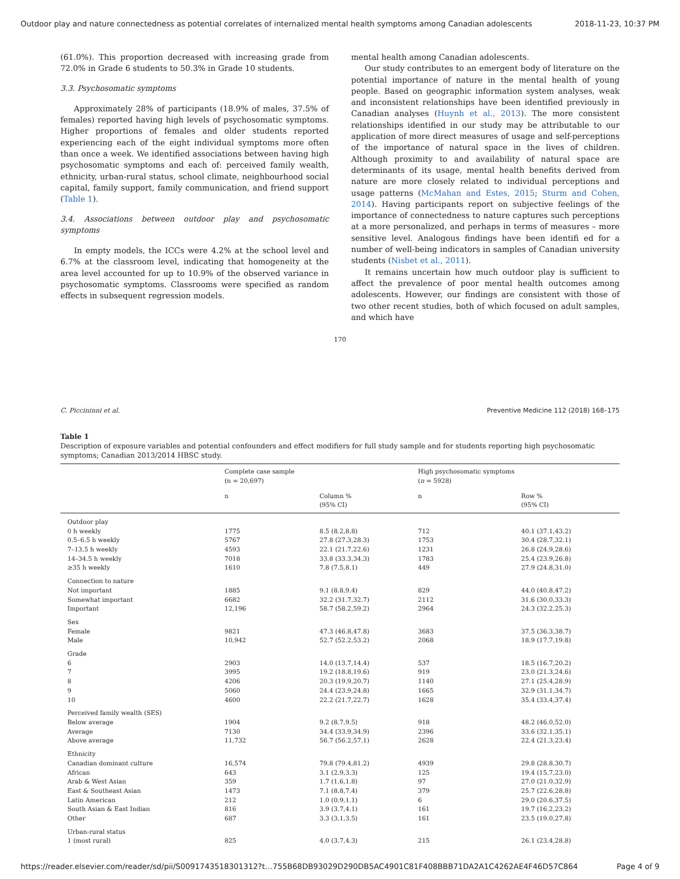Outdoor play and nature connectedness as potential correlates of internalized mental health symptoms among Canadian adolescents 2018-11-23, 10:37 PM
(61.0%). This proportion decreased with increasing grade from 72.0% in Grade 6 students to 50.3% in Grade 10 students.
3.3. Psychosomatic symptoms
Approximately 28% of participants (18.9% of males, 37.5% of females) reported having high levels of psychosomatic symptoms. Higher proportions of females and older students reported experiencing each of the eight individual symptoms more often than once a week. We identified associations between having high psychosomatic symptoms and each of: perceived family wealth, ethnicity, urban-rural status, school climate, neighbourhood social capital, family support, family communication, and friend support (Table 1).
3.4. Associations between outdoor play and psychosomatic symptoms
In empty models, the ICCs were 4.2% at the school level and 6.7% at the classroom level, indicating that homogeneity at the area level accounted for up to 10.9% of the observed variance in psychosomatic symptoms. Classrooms were specified as random effects in subsequent regression models.
mental health among Canadian adolescents.
Our study contributes to an emergent body of literature on the potential importance of nature in the mental health of young people. Based on geographic information system analyses, weak and inconsistent relationships have been identified previously in Canadian analyses (Huynh et al., 2013). The more consistent relationships identified in our study may be attributable to our application of more direct measures of usage and self-perceptions of the importance of natural space in the lives of children. Although proximity to and availability of natural space are determinants of its usage, mental health benefits derived from nature are more closely related to individual perceptions and usage patterns (McMahan and Estes, 2015; Sturm and Cohen, 2014). Having participants report on subjective feelings of the importance of connectedness to nature captures such perceptions at a more personalized, and perhaps in terms of measures – more sensitive level. Analogous findings have been identifi ed for a number of well-being indicators in samples of Canadian university students (Nisbet et al., 2011).
It remains uncertain how much outdoor play is sufficient to affect the prevalence of poor mental health outcomes among adolescents. However, our findings are consistent with those of two other recent studies, both of which focused on adult samples, and which have
170
C. Piccininni et al. Preventive Medicine 112 (2018) 168–175
Table 1
Description of exposure variables and potential confounders and effect modifiers for full study sample and for students reporting high psychosomatic symptoms; Canadian 2013/2014 HBSC study.
| | Complete case sample (n = 20,697) | | High psychosomatic symptoms ( n = 5928) | |
| --- | --- | --- | --- | --- |
| | n | Column % (95% CI) | n | Row % (95% CI) |
| Outdoor play | | | | |
| 0 h weekly | 1775 | 8.5 (8.2,8.8) | 712 | 40.1 (37.1,43.2) |
| 0.5–6.5 h weekly | 5767 | 27.8 (27.3,28.3) | 1753 | 30.4 (28.7,32.1) |
| 7–13.5 h weekly | 4593 | 22.1 (21.7,22.6) | 1231 | 26.8 (24.9,28.6) |
| 14–34.5 h weekly | 7018 | 33.8 (33.3,34.3) | 1783 | 25.4 (23.9,26.8) |
| ≥35 h weekly | 1610 | 7.8 (7.5,8.1) | 449 | 27.9 (24.8,31.0) |
| Connection to nature | | | | |
| Not important | 1885 | 9.1 (8.8,9.4) | 829 | 44.0 (40.8,47.2) |
| Somewhat important | 6682 | 32.2 (31.7,32.7) | 2112 | 31.6 (30.0,33.3) |
| Important | 12,196 | 58.7 (58.2,59.2) | 2964 | 24.3 (32.2,25.3) |
| Sex | | | | |
| Female | 9821 | 47.3 (46.8,47.8) | 3683 | 37.5 (36.3,38.7) |
| Male | 10,942 | 52.7 (52.2,53.2) | 2068 | 18.9 (17.7,19.8) |
| Grade | | | | |
| 6 | 2903 | 14.0 (13.7,14.4) | 537 | 18.5 (16.7,20.2) |
| 7 | 3995 | 19.2 (18.8,19.6) | 919 | 23.0 (21.3,24.6) |
| 8 | 4206 | 20.3 (19.9,20.7) | 1140 | 27.1 (25.4,28.9) |
| 9 | 5060 | 24.4 (23.9,24.8) | 1665 | 32.9 (31.1,34.7) |
| 10 | 4600 | 22.2 (21.7,22.7) | 1628 | 35.4 (33.4,37.4) |
| Perceived family wealth (SES) | | | | |
| Below average | 1904 | 9.2 (8.7,9.5) | 918 | 48.2 (46.0,52.0) |
| Average | 7130 | 34.4 (33.9,34.9) | 2396 | 33.6 (32.1,35.1) |
| Above average | 11,732 | 56.7 (56.2,57.1) | 2628 | 22.4 (21.3,23.4) |
| Ethnicity | | | | |
| Canadian dominant culture | 16,574 | 79.8 (79.4,81.2) | 4939 | 29.8 (28.8,30.7) |
| African | 643 | 3.1 (2.9,3.3) | 125 | 19.4 (15.7,23.0) |
| Arab & West Asian | 359 | 1.7 (1.6,1.8) | 97 | 27.0 (21.0,32.9) |
| East & Southeast Asian | 1473 | 7.1 (8.8,7.4) | 379 | 25.7 (22.6,28.8) |
| Latin American | 212 | 1.0 (0.9,1.1) | 6 | 29.0 (20.6,37.5) |
| South Asian & East Indian | 816 | 3.9 (3.7,4.1) | 161 | 19.7 (16.2,23.2) |
| Other | 687 | 3.3 (3.1,3.5) | 161 | 23.5 (19.0,27.8) |
| Urban-rural status | | | | |
| 1 (most rural) | 825 | 4.0 (3.7,4.3) | 215 | 26.1 (23.4,28.8) |
https://reader.elsevier.com/reader/sd/pii/S0091743518301312?t…755B68DB93029D290DB5AC4901C81F408BBB71DA2A1C4262AE4F46D57C864 Page 4 of 9